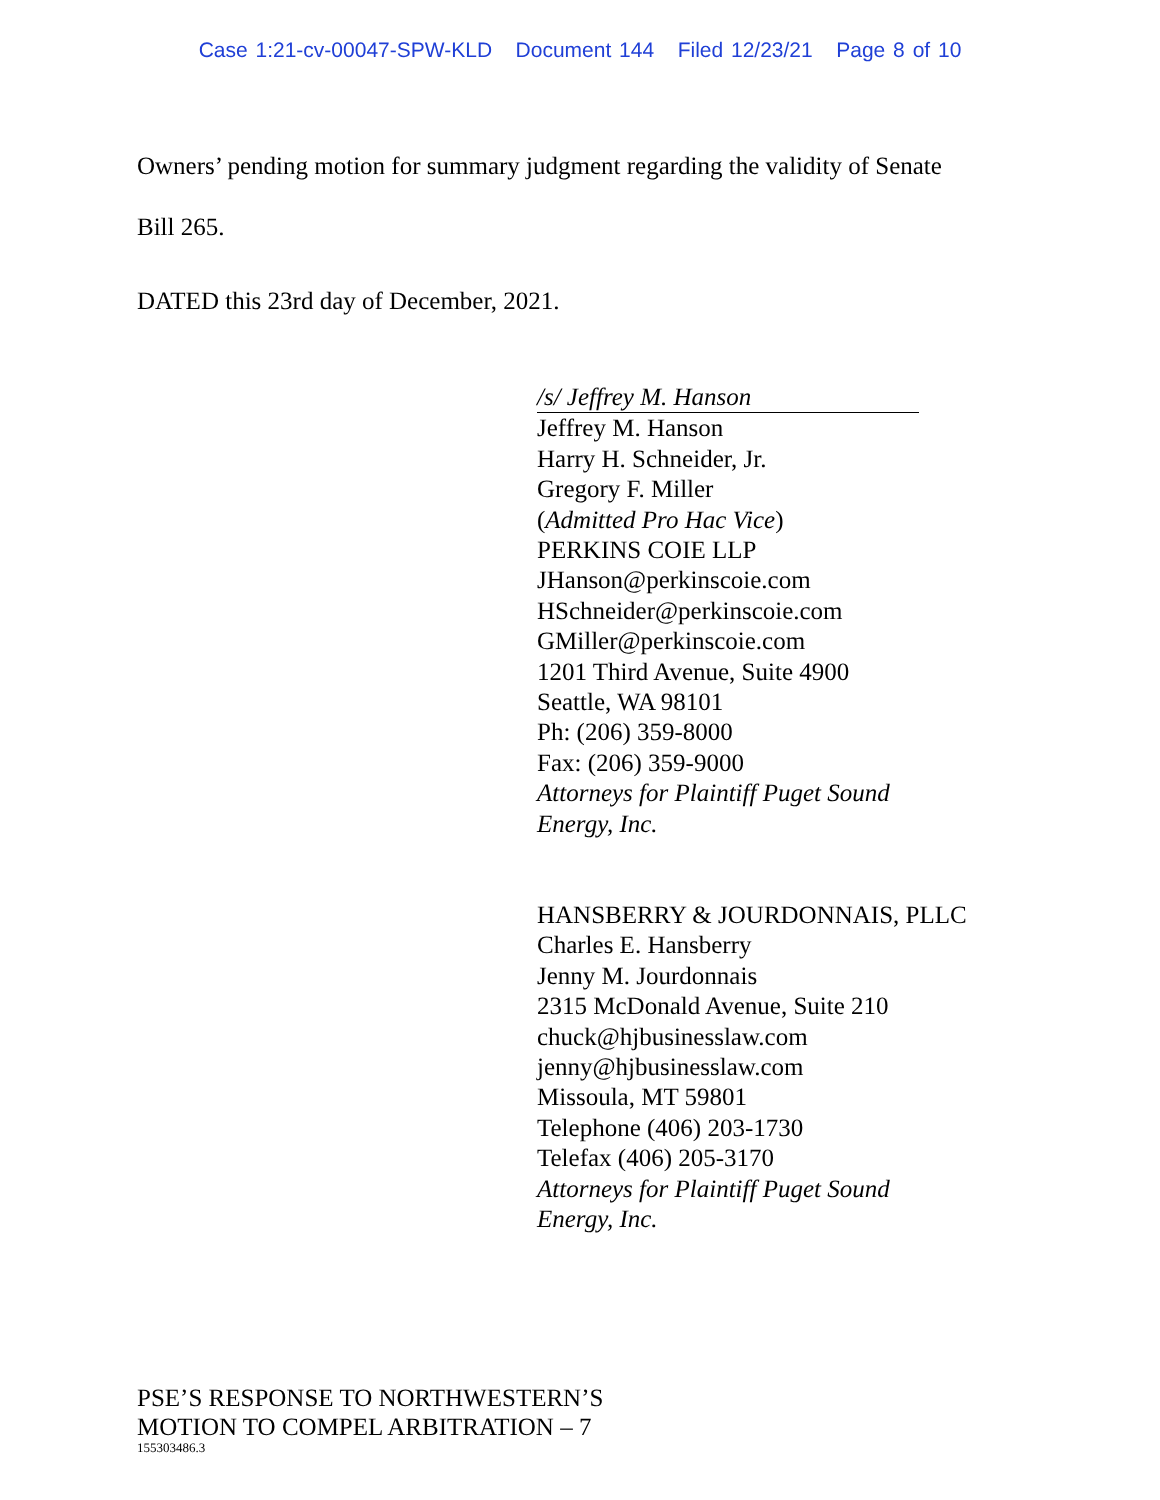Case 1:21-cv-00047-SPW-KLD Document 144 Filed 12/23/21 Page 8 of 10
Owners’ pending motion for summary judgment regarding the validity of Senate
Bill 265.
DATED this 23rd day of December, 2021.
/s/ Jeffrey M. Hanson
Jeffrey M. Hanson
Harry H. Schneider, Jr.
Gregory F. Miller
(Admitted Pro Hac Vice)
PERKINS COIE LLP
JHanson@perkinscoie.com
HSchneider@perkinscoie.com
GMiller@perkinscoie.com
1201 Third Avenue, Suite 4900
Seattle, WA 98101
Ph: (206) 359-8000
Fax: (206) 359-9000
Attorneys for Plaintiff Puget Sound
Energy, Inc.
HANSBERRY & JOURDONNAIS, PLLC
Charles E. Hansberry
Jenny M. Jourdonnais
2315 McDonald Avenue, Suite 210
chuck@hjbusinesslaw.com
jenny@hjbusinesslaw.com
Missoula, MT 59801
Telephone (406) 203-1730
Telefax (406) 205-3170
Attorneys for Plaintiff Puget Sound
Energy, Inc.
PSE’S RESPONSE TO NORTHWESTERN’S
MOTION TO COMPEL ARBITRATION – 7
155303486.3